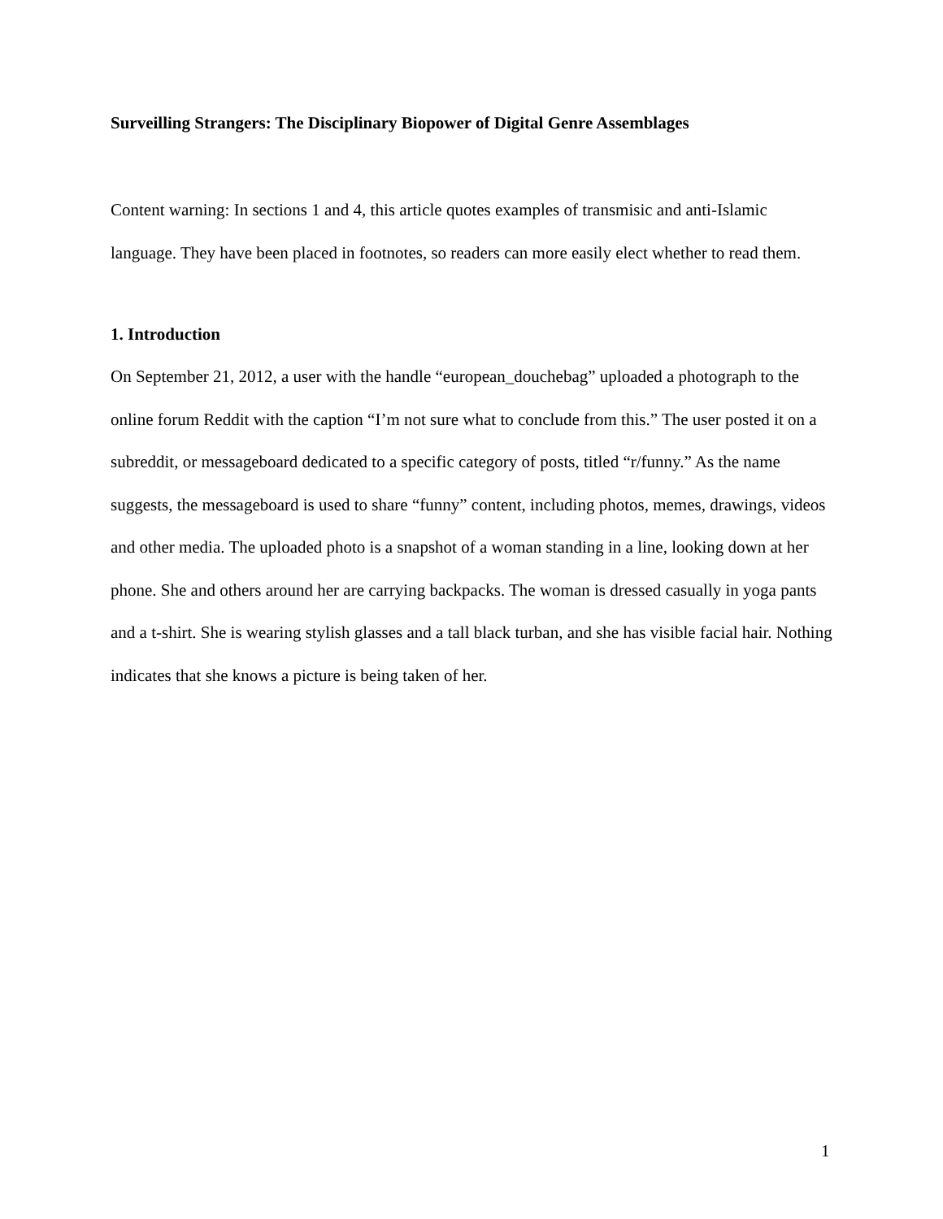Surveilling Strangers: The Disciplinary Biopower of Digital Genre Assemblages
Content warning: In sections 1 and 4, this article quotes examples of transmisic and anti-Islamic language. They have been placed in footnotes, so readers can more easily elect whether to read them.
1. Introduction
On September 21, 2012, a user with the handle “european_douchebag” uploaded a photograph to the online forum Reddit with the caption “I’m not sure what to conclude from this.” The user posted it on a subreddit, or messageboard dedicated to a specific category of posts, titled “r/funny.” As the name suggests, the messageboard is used to share “funny” content, including photos, memes, drawings, videos and other media. The uploaded photo is a snapshot of a woman standing in a line, looking down at her phone. She and others around her are carrying backpacks. The woman is dressed casually in yoga pants and a t-shirt. She is wearing stylish glasses and a tall black turban, and she has visible facial hair. Nothing indicates that she knows a picture is being taken of her.
1